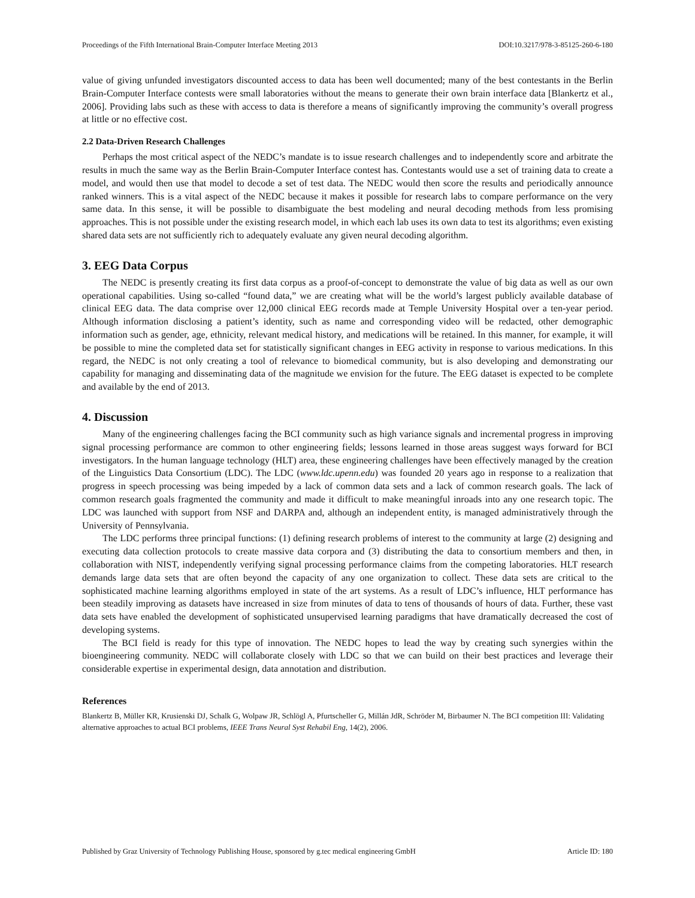Proceedings of the Fifth International Brain-Computer Interface Meeting 2013 DOI:10.3217/978-3-85125-260-6-180
value of giving unfunded investigators discounted access to data has been well documented; many of the best contestants in the Berlin Brain-Computer Interface contests were small laboratories without the means to generate their own brain interface data [Blankertz et al., 2006]. Providing labs such as these with access to data is therefore a means of significantly improving the community’s overall progress at little or no effective cost.
2.2 Data-Driven Research Challenges
Perhaps the most critical aspect of the NEDC’s mandate is to issue research challenges and to independently score and arbitrate the results in much the same way as the Berlin Brain-Computer Interface contest has. Contestants would use a set of training data to create a model, and would then use that model to decode a set of test data. The NEDC would then score the results and periodically announce ranked winners. This is a vital aspect of the NEDC because it makes it possible for research labs to compare performance on the very same data. In this sense, it will be possible to disambiguate the best modeling and neural decoding methods from less promising approaches. This is not possible under the existing research model, in which each lab uses its own data to test its algorithms; even existing shared data sets are not sufficiently rich to adequately evaluate any given neural decoding algorithm.
3. EEG Data Corpus
The NEDC is presently creating its first data corpus as a proof-of-concept to demonstrate the value of big data as well as our own operational capabilities. Using so-called “found data,” we are creating what will be the world’s largest publicly available database of clinical EEG data. The data comprise over 12,000 clinical EEG records made at Temple University Hospital over a ten-year period. Although information disclosing a patient’s identity, such as name and corresponding video will be redacted, other demographic information such as gender, age, ethnicity, relevant medical history, and medications will be retained. In this manner, for example, it will be possible to mine the completed data set for statistically significant changes in EEG activity in response to various medications. In this regard, the NEDC is not only creating a tool of relevance to biomedical community, but is also developing and demonstrating our capability for managing and disseminating data of the magnitude we envision for the future. The EEG dataset is expected to be complete and available by the end of 2013.
4. Discussion
Many of the engineering challenges facing the BCI community such as high variance signals and incremental progress in improving signal processing performance are common to other engineering fields; lessons learned in those areas suggest ways forward for BCI investigators. In the human language technology (HLT) area, these engineering challenges have been effectively managed by the creation of the Linguistics Data Consortium (LDC). The LDC (www.ldc.upenn.edu) was founded 20 years ago in response to a realization that progress in speech processing was being impeded by a lack of common data sets and a lack of common research goals. The lack of common research goals fragmented the community and made it difficult to make meaningful inroads into any one research topic. The LDC was launched with support from NSF and DARPA and, although an independent entity, is managed administratively through the University of Pennsylvania.
The LDC performs three principal functions: (1) defining research problems of interest to the community at large (2) designing and executing data collection protocols to create massive data corpora and (3) distributing the data to consortium members and then, in collaboration with NIST, independently verifying signal processing performance claims from the competing laboratories. HLT research demands large data sets that are often beyond the capacity of any one organization to collect. These data sets are critical to the sophisticated machine learning algorithms employed in state of the art systems. As a result of LDC’s influence, HLT performance has been steadily improving as datasets have increased in size from minutes of data to tens of thousands of hours of data. Further, these vast data sets have enabled the development of sophisticated unsupervised learning paradigms that have dramatically decreased the cost of developing systems.
The BCI field is ready for this type of innovation. The NEDC hopes to lead the way by creating such synergies within the bioengineering community. NEDC will collaborate closely with LDC so that we can build on their best practices and leverage their considerable expertise in experimental design, data annotation and distribution.
References
Blankertz B, Müller KR, Krusienski DJ, Schalk G, Wolpaw JR, Schlögl A, Pfurtscheller G, Millán JdR, Schröder M, Birbaumer N. The BCI competition III: Validating alternative approaches to actual BCI problems, IEEE Trans Neural Syst Rehabil Eng, 14(2), 2006.
Published by Graz University of Technology Publishing House, sponsored by g.tec medical engineering GmbH Article ID: 180